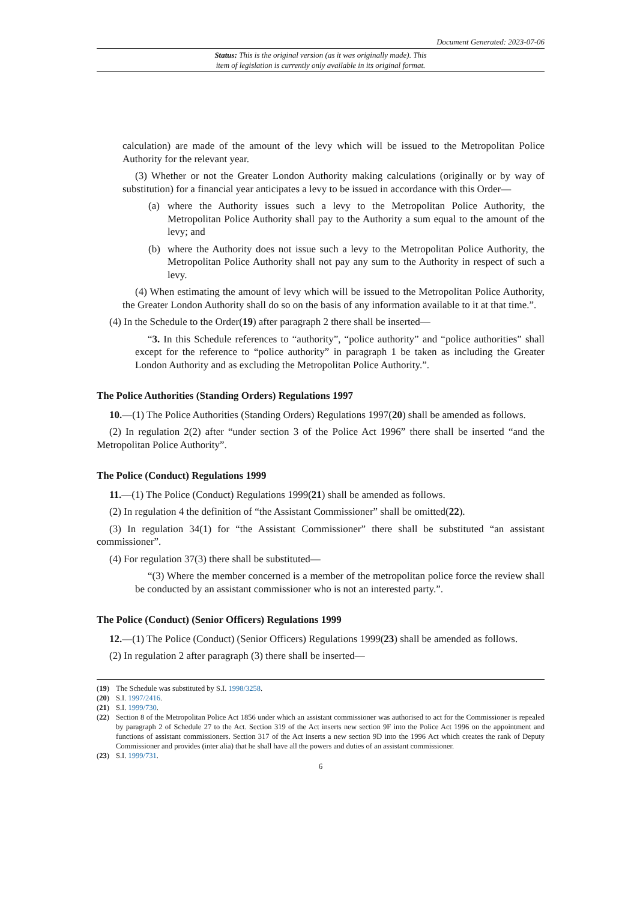Document Generated: 2023-07-06
Status: This is the original version (as it was originally made). This
item of legislation is currently only available in its original format.
calculation) are made of the amount of the levy which will be issued to the Metropolitan Police Authority for the relevant year.
(3) Whether or not the Greater London Authority making calculations (originally or by way of substitution) for a financial year anticipates a levy to be issued in accordance with this Order—
(a) where the Authority issues such a levy to the Metropolitan Police Authority, the Metropolitan Police Authority shall pay to the Authority a sum equal to the amount of the levy; and
(b) where the Authority does not issue such a levy to the Metropolitan Police Authority, the Metropolitan Police Authority shall not pay any sum to the Authority in respect of such a levy.
(4) When estimating the amount of levy which will be issued to the Metropolitan Police Authority, the Greater London Authority shall do so on the basis of any information available to it at that time.”.
(4) In the Schedule to the Order(19) after paragraph 2 there shall be inserted—
“3. In this Schedule references to “authority”, “police authority” and “police authorities” shall except for the reference to “police authority” in paragraph 1 be taken as including the Greater London Authority and as excluding the Metropolitan Police Authority.”.
The Police Authorities (Standing Orders) Regulations 1997
10.—(1) The Police Authorities (Standing Orders) Regulations 1997(20) shall be amended as follows.
(2) In regulation 2(2) after “under section 3 of the Police Act 1996” there shall be inserted “and the Metropolitan Police Authority”.
The Police (Conduct) Regulations 1999
11.—(1) The Police (Conduct) Regulations 1999(21) shall be amended as follows.
(2) In regulation 4 the definition of “the Assistant Commissioner” shall be omitted(22).
(3) In regulation 34(1) for “the Assistant Commissioner” there shall be substituted “an assistant commissioner”.
(4) For regulation 37(3) there shall be substituted—
“(3) Where the member concerned is a member of the metropolitan police force the review shall be conducted by an assistant commissioner who is not an interested party.”.
The Police (Conduct) (Senior Officers) Regulations 1999
12.—(1) The Police (Conduct) (Senior Officers) Regulations 1999(23) shall be amended as follows.
(2) In regulation 2 after paragraph (3) there shall be inserted—
(19) The Schedule was substituted by S.I. 1998/3258.
(20) S.I. 1997/2416.
(21) S.I. 1999/730.
(22) Section 8 of the Metropolitan Police Act 1856 under which an assistant commissioner was authorised to act for the Commissioner is repealed by paragraph 2 of Schedule 27 to the Act. Section 319 of the Act inserts new section 9F into the Police Act 1996 on the appointment and functions of assistant commissioners. Section 317 of the Act inserts a new section 9D into the 1996 Act which creates the rank of Deputy Commissioner and provides (inter alia) that he shall have all the powers and duties of an assistant commissioner.
(23) S.I. 1999/731.
6